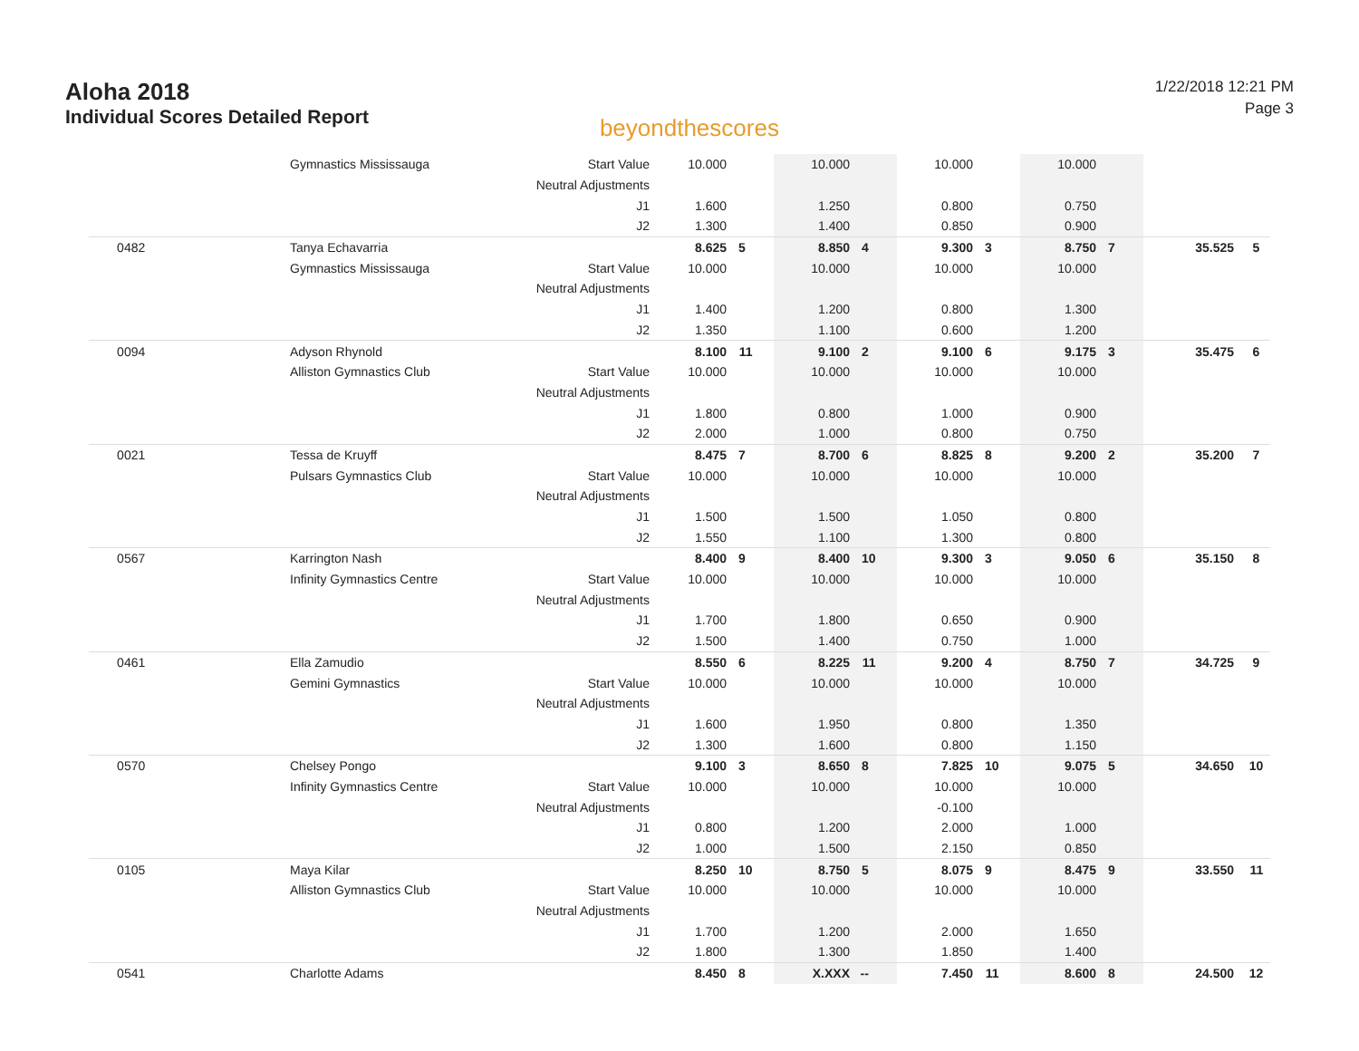Aloha 2018
Individual Scores Detailed Report
beyondthescores
1/22/2018 12:21 PM
Page 3
| | Gymnastics Mississauga | Start Value | 10.000 | | 10.000 | | 10.000 | | 10.000 | | | |
| | | Neutral Adjustments | | | | | | | | | | |
| | | J1 | 1.600 | | 1.250 | | 0.800 | | 0.750 | | | |
| | | J2 | 1.300 | | 1.400 | | 0.850 | | 0.900 | | | |
| 0482 | Tanya Echavarria | | 8.625 | 5 | 8.850 | 4 | 9.300 | 3 | 8.750 | 7 | 35.525 | 5 |
| | Gymnastics Mississauga | Start Value | 10.000 | | 10.000 | | 10.000 | | 10.000 | | | |
| | | Neutral Adjustments | | | | | | | | | | |
| | | J1 | 1.400 | | 1.200 | | 0.800 | | 1.300 | | | |
| | | J2 | 1.350 | | 1.100 | | 0.600 | | 1.200 | | | |
| 0094 | Adyson Rhynold | | 8.100 | 11 | 9.100 | 2 | 9.100 | 6 | 9.175 | 3 | 35.475 | 6 |
| | Alliston Gymnastics Club | Start Value | 10.000 | | 10.000 | | 10.000 | | 10.000 | | | |
| | | Neutral Adjustments | | | | | | | | | | |
| | | J1 | 1.800 | | 0.800 | | 1.000 | | 0.900 | | | |
| | | J2 | 2.000 | | 1.000 | | 0.800 | | 0.750 | | | |
| 0021 | Tessa de Kruyff | | 8.475 | 7 | 8.700 | 6 | 8.825 | 8 | 9.200 | 2 | 35.200 | 7 |
| | Pulsars Gymnastics Club | Start Value | 10.000 | | 10.000 | | 10.000 | | 10.000 | | | |
| | | Neutral Adjustments | | | | | | | | | | |
| | | J1 | 1.500 | | 1.500 | | 1.050 | | 0.800 | | | |
| | | J2 | 1.550 | | 1.100 | | 1.300 | | 0.800 | | | |
| 0567 | Karrington Nash | | 8.400 | 9 | 8.400 | 10 | 9.300 | 3 | 9.050 | 6 | 35.150 | 8 |
| | Infinity Gymnastics Centre | Start Value | 10.000 | | 10.000 | | 10.000 | | 10.000 | | | |
| | | Neutral Adjustments | | | | | | | | | | |
| | | J1 | 1.700 | | 1.800 | | 0.650 | | 0.900 | | | |
| | | J2 | 1.500 | | 1.400 | | 0.750 | | 1.000 | | | |
| 0461 | Ella Zamudio | | 8.550 | 6 | 8.225 | 11 | 9.200 | 4 | 8.750 | 7 | 34.725 | 9 |
| | Gemini Gymnastics | Start Value | 10.000 | | 10.000 | | 10.000 | | 10.000 | | | |
| | | Neutral Adjustments | | | | | | | | | | |
| | | J1 | 1.600 | | 1.950 | | 0.800 | | 1.350 | | | |
| | | J2 | 1.300 | | 1.600 | | 0.800 | | 1.150 | | | |
| 0570 | Chelsey Pongo | | 9.100 | 3 | 8.650 | 8 | 7.825 | 10 | 9.075 | 5 | 34.650 | 10 |
| | Infinity Gymnastics Centre | Start Value | 10.000 | | 10.000 | | 10.000 | | 10.000 | | | |
| | | Neutral Adjustments | | | | | -0.100 | | | | | |
| | | J1 | 0.800 | | 1.200 | | 2.000 | | 1.000 | | | |
| | | J2 | 1.000 | | 1.500 | | 2.150 | | 0.850 | | | |
| 0105 | Maya Kilar | | 8.250 | 10 | 8.750 | 5 | 8.075 | 9 | 8.475 | 9 | 33.550 | 11 |
| | Alliston Gymnastics Club | Start Value | 10.000 | | 10.000 | | 10.000 | | 10.000 | | | |
| | | Neutral Adjustments | | | | | | | | | | |
| | | J1 | 1.700 | | 1.200 | | 2.000 | | 1.650 | | | |
| | | J2 | 1.800 | | 1.300 | | 1.850 | | 1.400 | | | |
| 0541 | Charlotte Adams | | 8.450 | 8 | X.XXX | -- | 7.450 | 11 | 8.600 | 8 | 24.500 | 12 |